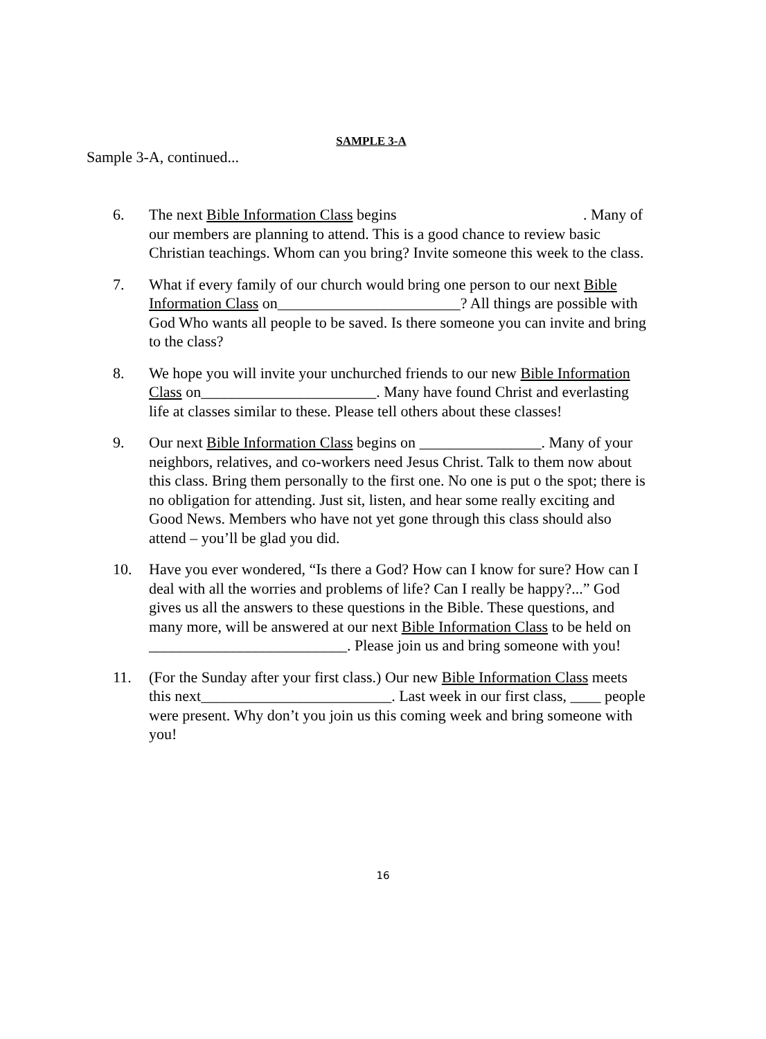SAMPLE 3-A
Sample 3-A, continued...
6. The next Bible Information Class begins . Many of our members are planning to attend. This is a good chance to review basic Christian teachings. Whom can you bring? Invite someone this week to the class.
7. What if every family of our church would bring one person to our next Bible Information Class on________________________? All things are possible with God Who wants all people to be saved. Is there someone you can invite and bring to the class?
8. We hope you will invite your unchurched friends to our new Bible Information Class on_______________________. Many have found Christ and everlasting life at classes similar to these. Please tell others about these classes!
9. Our next Bible Information Class begins on ________________. Many of your neighbors, relatives, and co-workers need Jesus Christ. Talk to them now about this class. Bring them personally to the first one. No one is put o the spot; there is no obligation for attending. Just sit, listen, and hear some really exciting and Good News. Members who have not yet gone through this class should also attend – you’ll be glad you did.
10. Have you ever wondered, “Is there a God? How can I know for sure? How can I deal with all the worries and problems of life? Can I really be happy?...” God gives us all the answers to these questions in the Bible. These questions, and many more, will be answered at our next Bible Information Class to be held on __________________________. Please join us and bring someone with you!
11. (For the Sunday after your first class.) Our new Bible Information Class meets this next_________________________. Last week in our first class, ____ people were present. Why don’t you join us this coming week and bring someone with you!
16